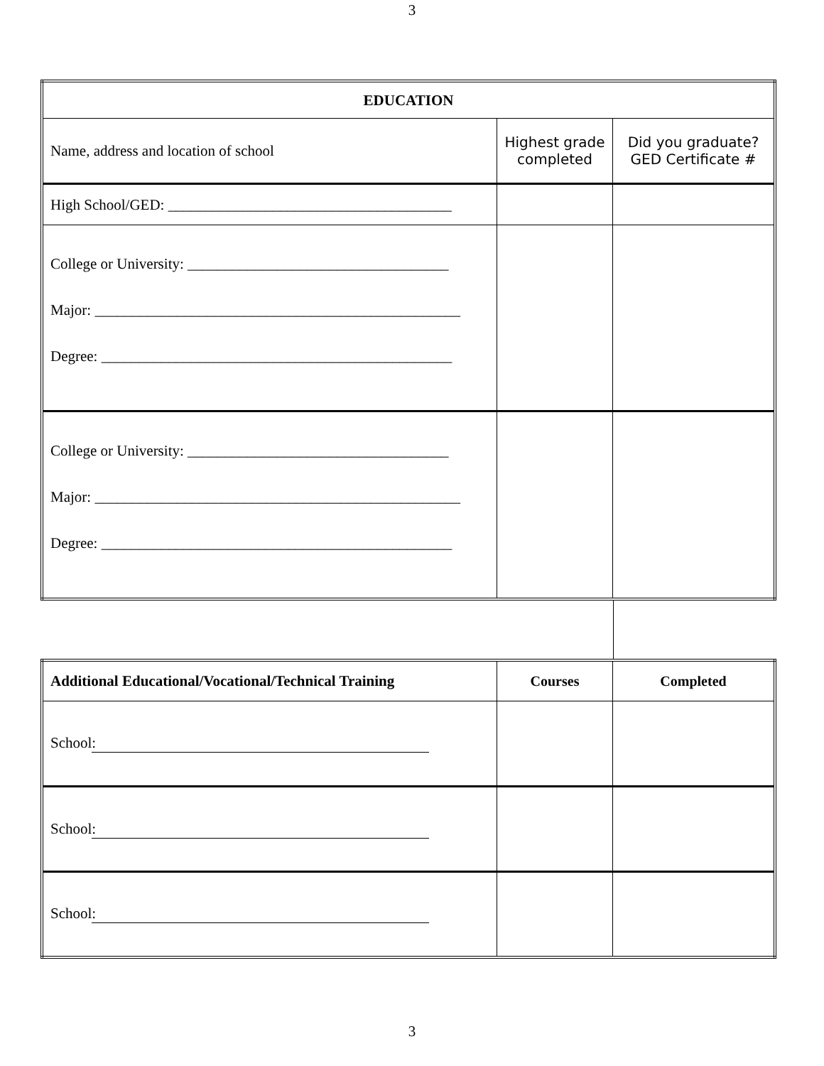3
| EDUCATION | | |
| --- | --- | --- |
| Name, address and location of school | Highest grade completed | Did you graduate? GED Certificate # |
| High School/GED: ______________________________________ | | |
| College or University: ___________________________________ Major: _________________________________________________ Degree: _______________________________________________ | | |
| College or University: ___________________________________ Major: _________________________________________________ Degree: _______________________________________________ | | |
| Additional Educational/Vocational/Technical Training | Courses | Completed |
| --- | --- | --- |
| School : | | |
| School : | | |
| School : | | |
3